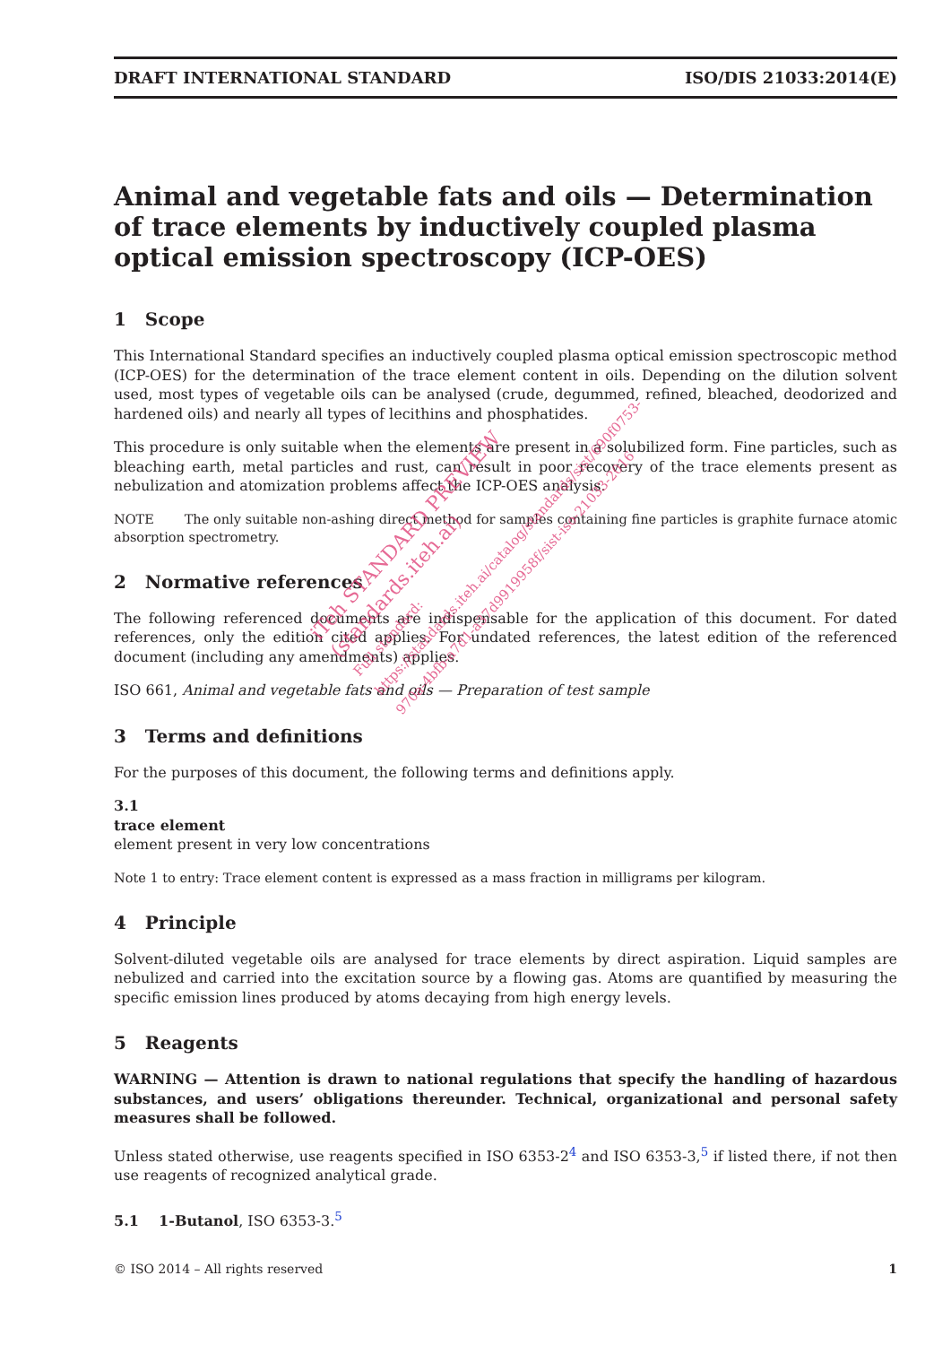DRAFT INTERNATIONAL STANDARD ISO/DIS 21033:2014(E)
Animal and vegetable fats and oils — Determination of trace elements by inductively coupled plasma optical emission spectroscopy (ICP-OES)
1 Scope
This International Standard specifies an inductively coupled plasma optical emission spectroscopic method (ICP-OES) for the determination of the trace element content in oils. Depending on the dilution solvent used, most types of vegetable oils can be analysed (crude, degummed, refined, bleached, deodorized and hardened oils) and nearly all types of lecithins and phosphatides.
This procedure is only suitable when the elements are present in a solubilized form. Fine particles, such as bleaching earth, metal particles and rust, can result in poor recovery of the trace elements present as nebulization and atomization problems affect the ICP-OES analysis.
NOTE The only suitable non-ashing direct method for samples containing fine particles is graphite furnace atomic absorption spectrometry.
2 Normative references
The following referenced documents are indispensable for the application of this document. For dated references, only the edition cited applies. For undated references, the latest edition of the referenced document (including any amendments) applies.
ISO 661, Animal and vegetable fats and oils — Preparation of test sample
3 Terms and definitions
For the purposes of this document, the following terms and definitions apply.
3.1
trace element
element present in very low concentrations
Note 1 to entry: Trace element content is expressed as a mass fraction in milligrams per kilogram.
4 Principle
Solvent-diluted vegetable oils are analysed for trace elements by direct aspiration. Liquid samples are nebulized and carried into the excitation source by a flowing gas. Atoms are quantified by measuring the specific emission lines produced by atoms decaying from high energy levels.
5 Reagents
WARNING — Attention is drawn to national regulations that specify the handling of hazardous substances, and users’ obligations thereunder. Technical, organizational and personal safety measures shall be followed.
Unless stated otherwise, use reagents specified in ISO 6353-2<sup>4</sup> and ISO 6353-3,<sup>5</sup> if listed there, if not then use reagents of recognized analytical grade.
5.1 1-Butanol, ISO 6353-3.<sup>5</sup>
© ISO 2014 – All rights reserved 1
iTeh STANDARD PREVIEW
(standards.iteh.ai)
Full standard:
https://standards.iteh.ai/catalog/standards/sist/690f0753-
970a-4bfb-a7d1-a37d9919958f/sist-iso-21033-2016